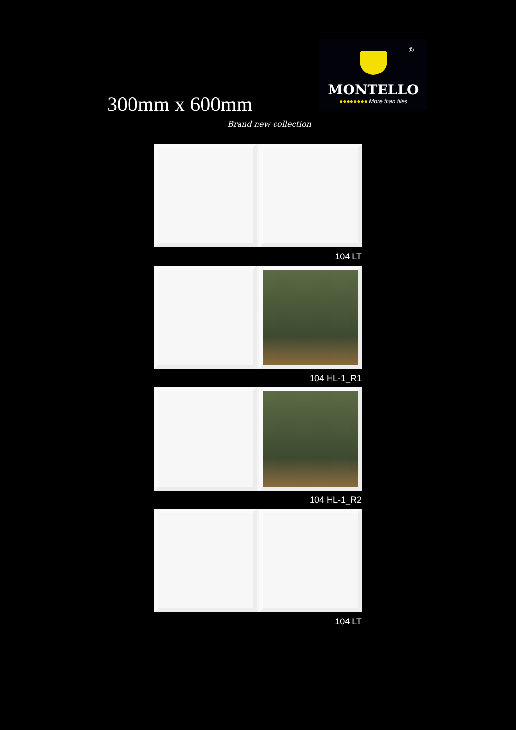®
MONTELLO
●●●●●●●● More than tiles
300mm x 600mm
Brand new collection
104 LT
104 HL-1_R1
104 HL-1_R2
104 LT